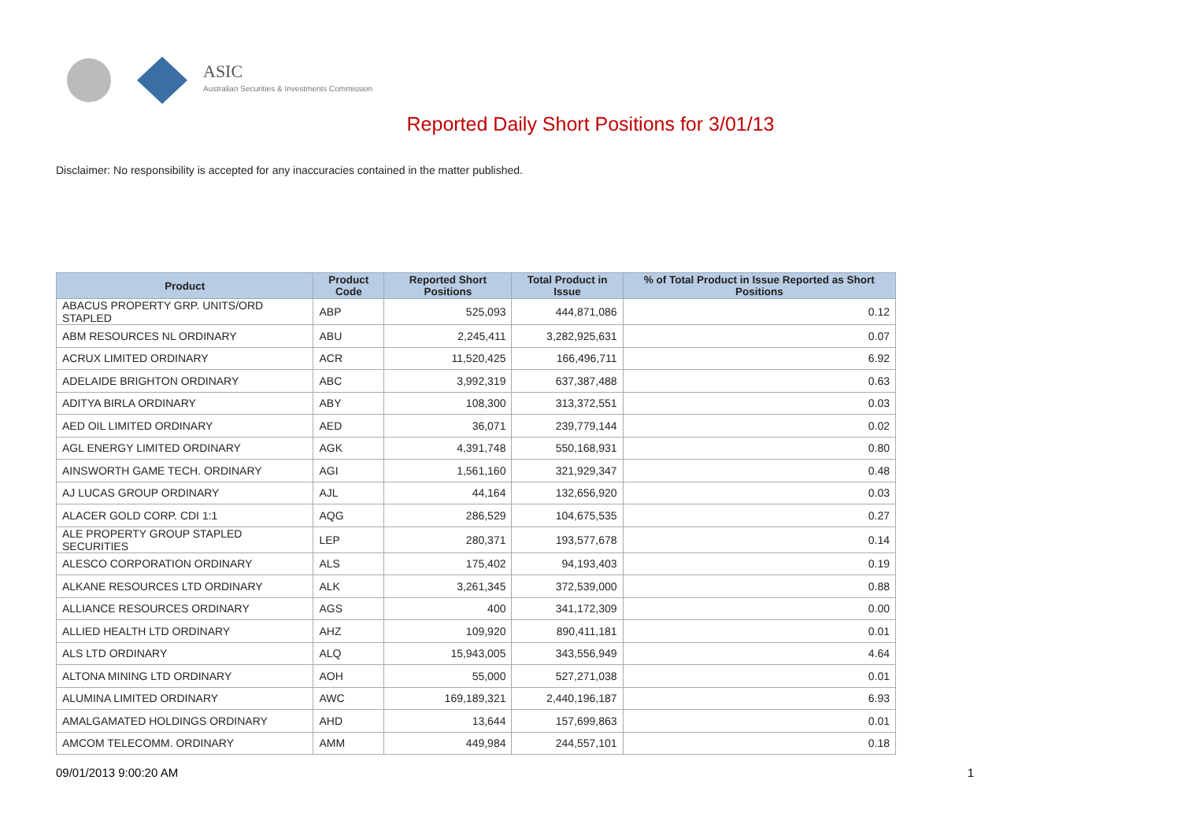ASIC
Australian Securities & Investments Commission
Reported Daily Short Positions for 3/01/13
Disclaimer: No responsibility is accepted for any inaccuracies contained in the matter published.
| Product | Product Code | Reported Short Positions | Total Product in Issue | % of Total Product in Issue Reported as Short Positions |
| --- | --- | --- | --- | --- |
| ABACUS PROPERTY GRP. UNITS/ORD STAPLED | ABP | 525,093 | 444,871,086 | 0.12 |
| ABM RESOURCES NL ORDINARY | ABU | 2,245,411 | 3,282,925,631 | 0.07 |
| ACRUX LIMITED ORDINARY | ACR | 11,520,425 | 166,496,711 | 6.92 |
| ADELAIDE BRIGHTON ORDINARY | ABC | 3,992,319 | 637,387,488 | 0.63 |
| ADITYA BIRLA ORDINARY | ABY | 108,300 | 313,372,551 | 0.03 |
| AED OIL LIMITED ORDINARY | AED | 36,071 | 239,779,144 | 0.02 |
| AGL ENERGY LIMITED ORDINARY | AGK | 4,391,748 | 550,168,931 | 0.80 |
| AINSWORTH GAME TECH. ORDINARY | AGI | 1,561,160 | 321,929,347 | 0.48 |
| AJ LUCAS GROUP ORDINARY | AJL | 44,164 | 132,656,920 | 0.03 |
| ALACER GOLD CORP. CDI 1:1 | AQG | 286,529 | 104,675,535 | 0.27 |
| ALE PROPERTY GROUP STAPLED SECURITIES | LEP | 280,371 | 193,577,678 | 0.14 |
| ALESCO CORPORATION ORDINARY | ALS | 175,402 | 94,193,403 | 0.19 |
| ALKANE RESOURCES LTD ORDINARY | ALK | 3,261,345 | 372,539,000 | 0.88 |
| ALLIANCE RESOURCES ORDINARY | AGS | 400 | 341,172,309 | 0.00 |
| ALLIED HEALTH LTD ORDINARY | AHZ | 109,920 | 890,411,181 | 0.01 |
| ALS LTD ORDINARY | ALQ | 15,943,005 | 343,556,949 | 4.64 |
| ALTONA MINING LTD ORDINARY | AOH | 55,000 | 527,271,038 | 0.01 |
| ALUMINA LIMITED ORDINARY | AWC | 169,189,321 | 2,440,196,187 | 6.93 |
| AMALGAMATED HOLDINGS ORDINARY | AHD | 13,644 | 157,699,863 | 0.01 |
| AMCOM TELECOMM. ORDINARY | AMM | 449,984 | 244,557,101 | 0.18 |
09/01/2013 9:00:20 AM 1